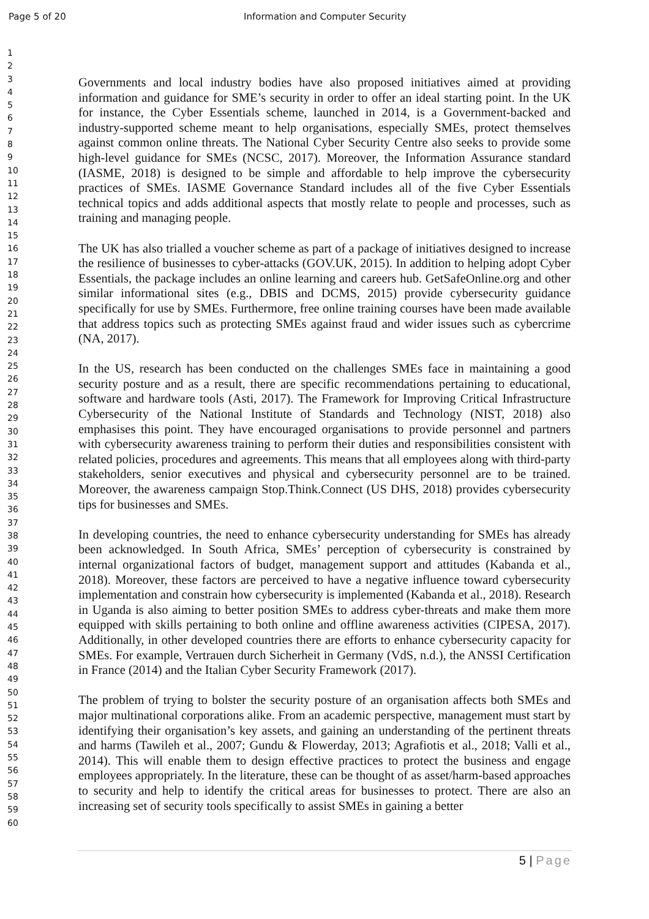Page 5 of 20 Information and Computer Security
1
2
3
4
5
6
7
8
9
10
11
12
13
14
15
16
17
18
19
20
21
22
23
24
25
26
27
28
29
30
31
32
33
34
35
36
37
38
39
40
41
42
43
44
45
46
47
48
49
50
51
52
53
54
55
56
57
58
59
60
Governments and local industry bodies have also proposed initiatives aimed at providing information and guidance for SME’s security in order to offer an ideal starting point. In the UK for instance, the Cyber Essentials scheme, launched in 2014, is a Government-backed and industry-supported scheme meant to help organisations, especially SMEs, protect themselves against common online threats. The National Cyber Security Centre also seeks to provide some high-level guidance for SMEs (NCSC, 2017). Moreover, the Information Assurance standard (IASME, 2018) is designed to be simple and affordable to help improve the cybersecurity practices of SMEs. IASME Governance Standard includes all of the five Cyber Essentials technical topics and adds additional aspects that mostly relate to people and processes, such as training and managing people.
The UK has also trialled a voucher scheme as part of a package of initiatives designed to increase the resilience of businesses to cyber-attacks (GOV.UK, 2015). In addition to helping adopt Cyber Essentials, the package includes an online learning and careers hub. GetSafeOnline.org and other similar informational sites (e.g., DBIS and DCMS, 2015) provide cybersecurity guidance specifically for use by SMEs. Furthermore, free online training courses have been made available that address topics such as protecting SMEs against fraud and wider issues such as cybercrime (NA, 2017).
In the US, research has been conducted on the challenges SMEs face in maintaining a good security posture and as a result, there are specific recommendations pertaining to educational, software and hardware tools (Asti, 2017). The Framework for Improving Critical Infrastructure Cybersecurity of the National Institute of Standards and Technology (NIST, 2018) also emphasises this point. They have encouraged organisations to provide personnel and partners with cybersecurity awareness training to perform their duties and responsibilities consistent with related policies, procedures and agreements. This means that all employees along with third-party stakeholders, senior executives and physical and cybersecurity personnel are to be trained. Moreover, the awareness campaign Stop.Think.Connect (US DHS, 2018) provides cybersecurity tips for businesses and SMEs.
In developing countries, the need to enhance cybersecurity understanding for SMEs has already been acknowledged. In South Africa, SMEs’ perception of cybersecurity is constrained by internal organizational factors of budget, management support and attitudes (Kabanda et al., 2018). Moreover, these factors are perceived to have a negative influence toward cybersecurity implementation and constrain how cybersecurity is implemented (Kabanda et al., 2018). Research in Uganda is also aiming to better position SMEs to address cyber-threats and make them more equipped with skills pertaining to both online and offline awareness activities (CIPESA, 2017). Additionally, in other developed countries there are efforts to enhance cybersecurity capacity for SMEs. For example, Vertrauen durch Sicherheit in Germany (VdS, n.d.), the ANSSI Certification in France (2014) and the Italian Cyber Security Framework (2017).
The problem of trying to bolster the security posture of an organisation affects both SMEs and major multinational corporations alike. From an academic perspective, management must start by identifying their organisation’s key assets, and gaining an understanding of the pertinent threats and harms (Tawileh et al., 2007; Gundu & Flowerday, 2013; Agrafiotis et al., 2018; Valli et al., 2014). This will enable them to design effective practices to protect the business and engage employees appropriately. In the literature, these can be thought of as asset/harm-based approaches to security and help to identify the critical areas for businesses to protect. There are also an increasing set of security tools specifically to assist SMEs in gaining a better
5 | Page